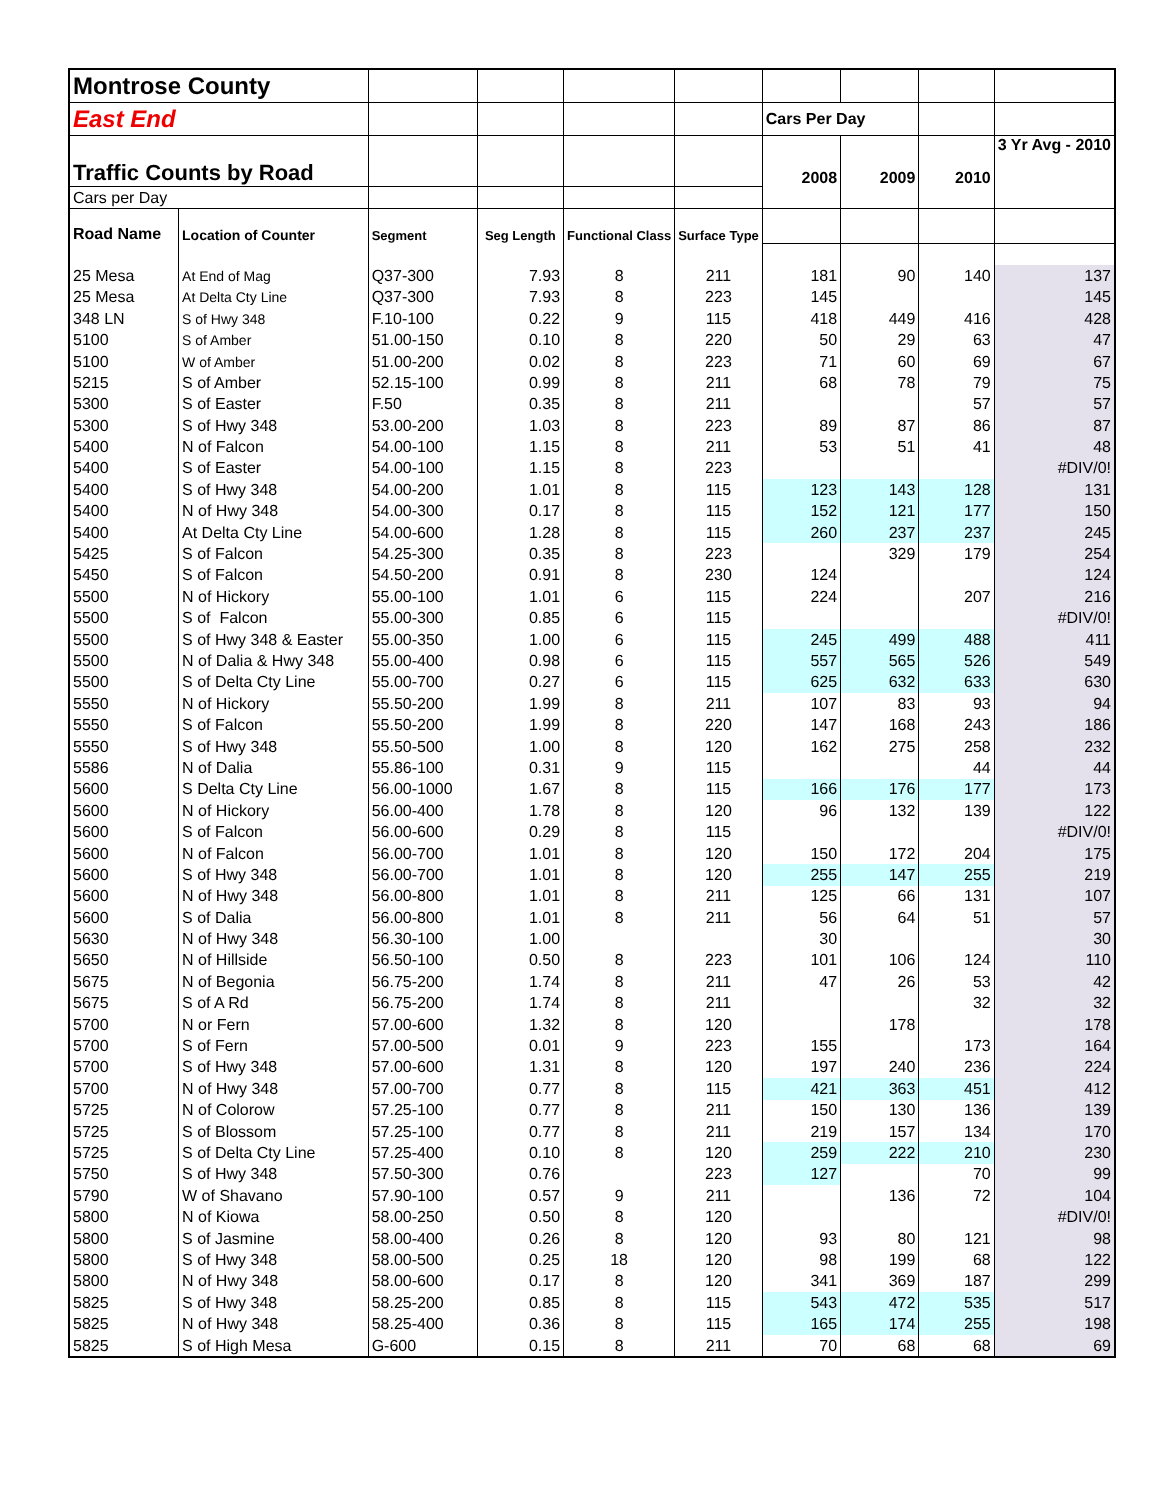| Montrose County | | | | | | | | | |
| East End | | | | | | Cars Per Day | | | |
| Traffic Counts by Road | | | | | | 2008 | 2009 | 2010 | 3 Yr Avg - 2010 |
| Cars per Day | | | | | | | | | |
| Road Name | Location of Counter | Segment | Seg Length | Functional Class | Surface Type | | | | |
| 25 Mesa | At End of Mag | Q37-300 | 7.93 | 8 | 211 | 181 | 90 | 140 | 137 |
| 25 Mesa | At Delta Cty Line | Q37-300 | 7.93 | 8 | 223 | 145 | | | 145 |
| 348 LN | S of Hwy 348 | F.10-100 | 0.22 | 9 | 115 | 418 | 449 | 416 | 428 |
| 5100 | S of Amber | 51.00-150 | 0.10 | 8 | 220 | 50 | 29 | 63 | 47 |
| 5100 | W of Amber | 51.00-200 | 0.02 | 8 | 223 | 71 | 60 | 69 | 67 |
| 5215 | S of Amber | 52.15-100 | 0.99 | 8 | 211 | 68 | 78 | 79 | 75 |
| 5300 | S of Easter | F.50 | 0.35 | 8 | 211 | | | 57 | 57 |
| 5300 | S of Hwy 348 | 53.00-200 | 1.03 | 8 | 223 | 89 | 87 | 86 | 87 |
| 5400 | N of Falcon | 54.00-100 | 1.15 | 8 | 211 | 53 | 51 | 41 | 48 |
| 5400 | S of Easter | 54.00-100 | 1.15 | 8 | 223 | | | | #DIV/0! |
| 5400 | S of Hwy 348 | 54.00-200 | 1.01 | 8 | 115 | 123 | 143 | 128 | 131 |
| 5400 | N of Hwy 348 | 54.00-300 | 0.17 | 8 | 115 | 152 | 121 | 177 | 150 |
| 5400 | At Delta Cty Line | 54.00-600 | 1.28 | 8 | 115 | 260 | 237 | 237 | 245 |
| 5425 | S of Falcon | 54.25-300 | 0.35 | 8 | 223 | | 329 | 179 | 254 |
| 5450 | S of Falcon | 54.50-200 | 0.91 | 8 | 230 | 124 | | | 124 |
| 5500 | N of Hickory | 55.00-100 | 1.01 | 6 | 115 | 224 | | 207 | 216 |
| 5500 | S of Falcon | 55.00-300 | 0.85 | 6 | 115 | | | | #DIV/0! |
| 5500 | S of Hwy 348 & Easter | 55.00-350 | 1.00 | 6 | 115 | 245 | 499 | 488 | 411 |
| 5500 | N of Dalia & Hwy 348 | 55.00-400 | 0.98 | 6 | 115 | 557 | 565 | 526 | 549 |
| 5500 | S of Delta Cty Line | 55.00-700 | 0.27 | 6 | 115 | 625 | 632 | 633 | 630 |
| 5550 | N of Hickory | 55.50-200 | 1.99 | 8 | 211 | 107 | 83 | 93 | 94 |
| 5550 | S of Falcon | 55.50-200 | 1.99 | 8 | 220 | 147 | 168 | 243 | 186 |
| 5550 | S of Hwy 348 | 55.50-500 | 1.00 | 8 | 120 | 162 | 275 | 258 | 232 |
| 5586 | N of Dalia | 55.86-100 | 0.31 | 9 | 115 | | | 44 | 44 |
| 5600 | S Delta Cty Line | 56.00-1000 | 1.67 | 8 | 115 | 166 | 176 | 177 | 173 |
| 5600 | N of Hickory | 56.00-400 | 1.78 | 8 | 120 | 96 | 132 | 139 | 122 |
| 5600 | S of Falcon | 56.00-600 | 0.29 | 8 | 115 | | | | #DIV/0! |
| 5600 | N of Falcon | 56.00-700 | 1.01 | 8 | 120 | 150 | 172 | 204 | 175 |
| 5600 | S of Hwy 348 | 56.00-700 | 1.01 | 8 | 120 | 255 | 147 | 255 | 219 |
| 5600 | N of Hwy 348 | 56.00-800 | 1.01 | 8 | 211 | 125 | 66 | 131 | 107 |
| 5600 | S of Dalia | 56.00-800 | 1.01 | 8 | 211 | 56 | 64 | 51 | 57 |
| 5630 | N of Hwy 348 | 56.30-100 | 1.00 | | | 30 | | | 30 |
| 5650 | N of Hillside | 56.50-100 | 0.50 | 8 | 223 | 101 | 106 | 124 | 110 |
| 5675 | N of Begonia | 56.75-200 | 1.74 | 8 | 211 | 47 | 26 | 53 | 42 |
| 5675 | S of A Rd | 56.75-200 | 1.74 | 8 | 211 | | | 32 | 32 |
| 5700 | N or Fern | 57.00-600 | 1.32 | 8 | 120 | | 178 | | 178 |
| 5700 | S of Fern | 57.00-500 | 0.01 | 9 | 223 | 155 | | 173 | 164 |
| 5700 | S of Hwy 348 | 57.00-600 | 1.31 | 8 | 120 | 197 | 240 | 236 | 224 |
| 5700 | N of Hwy 348 | 57.00-700 | 0.77 | 8 | 115 | 421 | 363 | 451 | 412 |
| 5725 | N of Colorow | 57.25-100 | 0.77 | 8 | 211 | 150 | 130 | 136 | 139 |
| 5725 | S of Blossom | 57.25-100 | 0.77 | 8 | 211 | 219 | 157 | 134 | 170 |
| 5725 | S of Delta Cty Line | 57.25-400 | 0.10 | 8 | 120 | 259 | 222 | 210 | 230 |
| 5750 | S of Hwy 348 | 57.50-300 | 0.76 | | 223 | 127 | | 70 | 99 |
| 5790 | W of Shavano | 57.90-100 | 0.57 | 9 | 211 | | 136 | 72 | 104 |
| 5800 | N of Kiowa | 58.00-250 | 0.50 | 8 | 120 | | | | #DIV/0! |
| 5800 | S of Jasmine | 58.00-400 | 0.26 | 8 | 120 | 93 | 80 | 121 | 98 |
| 5800 | S of Hwy 348 | 58.00-500 | 0.25 | 18 | 120 | 98 | 199 | 68 | 122 |
| 5800 | N of Hwy 348 | 58.00-600 | 0.17 | 8 | 120 | 341 | 369 | 187 | 299 |
| 5825 | S of Hwy 348 | 58.25-200 | 0.85 | 8 | 115 | 543 | 472 | 535 | 517 |
| 5825 | N of Hwy 348 | 58.25-400 | 0.36 | 8 | 115 | 165 | 174 | 255 | 198 |
| 5825 | S of High Mesa | G-600 | 0.15 | 8 | 211 | 70 | 68 | 68 | 69 |